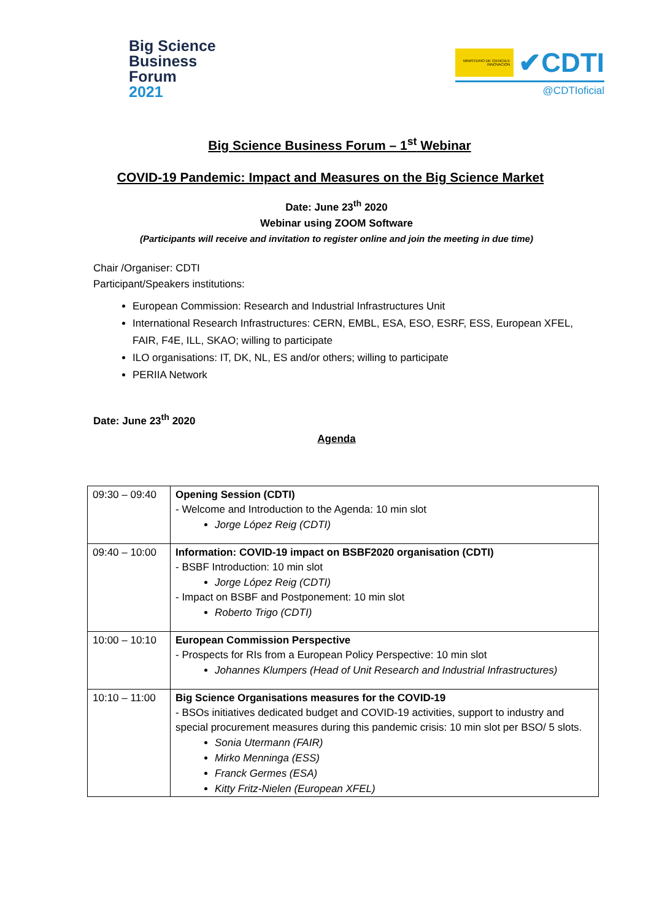Big Science
Business
Forum
2021
MINISTERIO DE CIENCIA E INNOVACIÓN
✔CDTI
@CDTIoficial
Big Science Business Forum – 1<sup>st</sup> Webinar
COVID-19 Pandemic: Impact and Measures on the Big Science Market
Date: June 23<sup>th</sup> 2020
Webinar using ZOOM Software
(Participants will receive and invitation to register online and join the meeting in due time)
Chair /Organiser: CDTI
Participant/Speakers institutions:
European Commission: Research and Industrial Infrastructures Unit
International Research Infrastructures: CERN, EMBL, ESA, ESO, ESRF, ESS, European XFEL, FAIR, F4E, ILL, SKAO; willing to participate
ILO organisations: IT, DK, NL, ES and/or others; willing to participate
PERIIA Network
Date: June 23<sup>th</sup> 2020
Agenda
| 09:30 – 09:40 | Opening Session (CDTI) - Welcome and Introduction to the Agenda: 10 min slot Jorge López Reig (CDTI) |
| 09:40 – 10:00 | Information: COVID-19 impact on BSBF2020 organisation (CDTI) - BSBF Introduction: 10 min slot Jorge López Reig (CDTI) - Impact on BSBF and Postponement: 10 min slot Roberto Trigo (CDTI) |
| 10:00 – 10:10 | European Commission Perspective - Prospects for RIs from a European Policy Perspective: 10 min slot Johannes Klumpers (Head of Unit Research and Industrial Infrastructures) |
| 10:10 – 11:00 | Big Science Organisations measures for the COVID-19 - BSOs initiatives dedicated budget and COVID-19 activities, support to industry and special procurement measures during this pandemic crisis: 10 min slot per BSO/ 5 slots. Sonia Utermann (FAIR) Mirko Menninga (ESS) Franck Germes (ESA) Kitty Fritz-Nielen (European XFEL) |